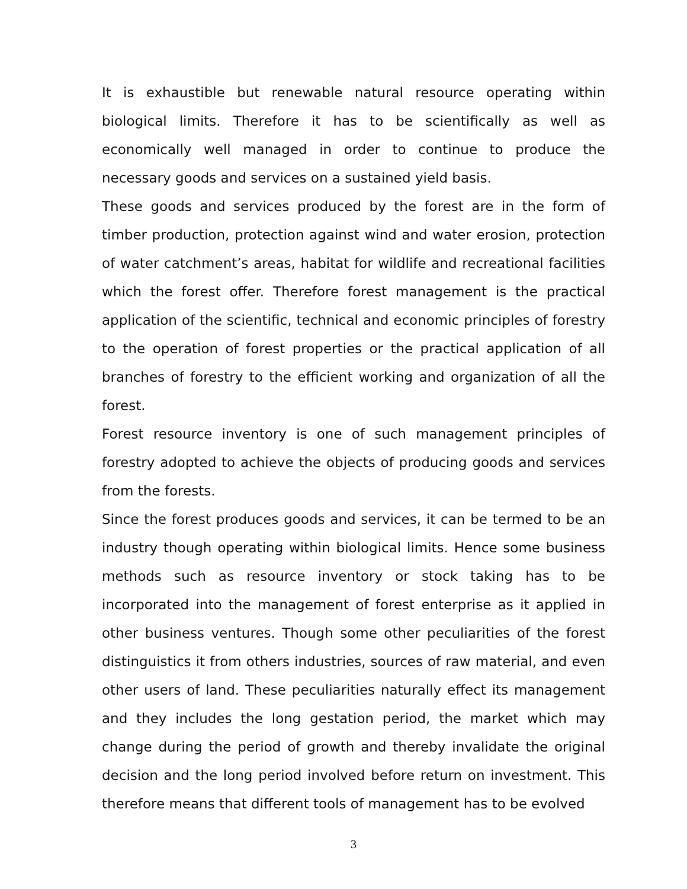It is exhaustible but renewable natural resource operating within biological limits. Therefore it has to be scientifically as well as economically well managed in order to continue to produce the necessary goods and services on a sustained yield basis.
These goods and services produced by the forest are in the form of timber production, protection against wind and water erosion, protection of water catchment’s areas, habitat for wildlife and recreational facilities which the forest offer. Therefore forest management is the practical application of the scientific, technical and economic principles of forestry to the operation of forest properties or the practical application of all branches of forestry to the efficient working and organization of all the forest.
Forest resource inventory is one of such management principles of forestry adopted to achieve the objects of producing goods and services from the forests.
Since the forest produces goods and services, it can be termed to be an industry though operating within biological limits. Hence some business methods such as resource inventory or stock taking has to be incorporated into the management of forest enterprise as it applied in other business ventures. Though some other peculiarities of the forest distinguistics it from others industries, sources of raw material, and even other users of land. These peculiarities naturally effect its management and they includes the long gestation period, the market which may change during the period of growth and thereby invalidate the original decision and the long period involved before return on investment. This therefore means that different tools of management has to be evolved
3